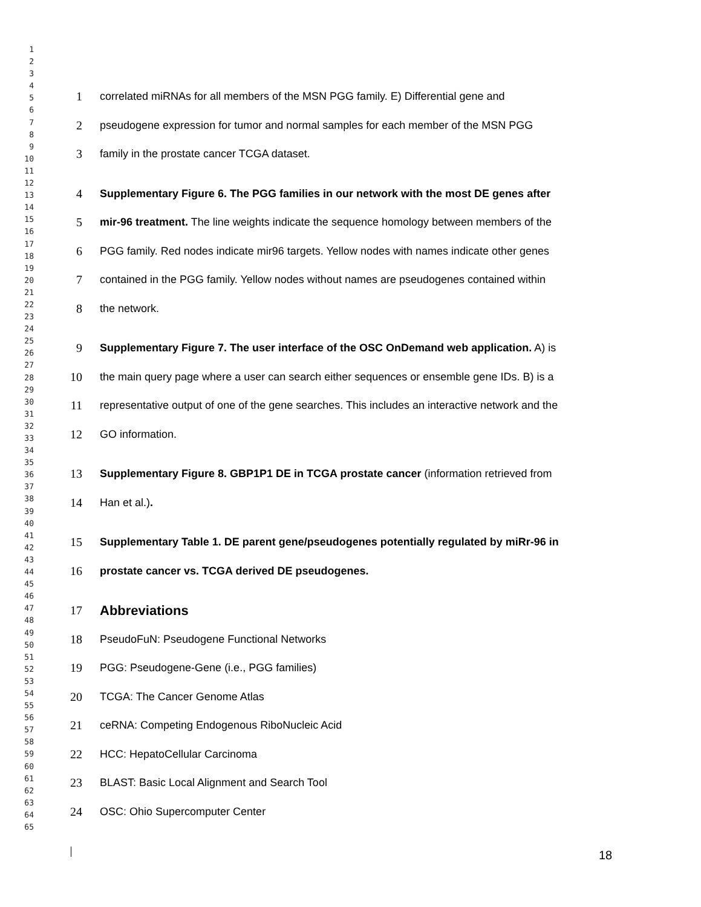1
2
3
4
5
6
7
8
9
10
11
12
13
14
15
16
17
18
19
20
21
22
23
24
25
26
27
28
29
30
31
32
33
34
35
36
37
38
39
40
41
42
43
44
45
46
47
48
49
50
51
52
53
54
55
56
57
58
59
60
61
62
63
64
65
1 correlated miRNAs for all members of the MSN PGG family. E) Differential gene and
2 pseudogene expression for tumor and normal samples for each member of the MSN PGG
3 family in the prostate cancer TCGA dataset.
4 Supplementary Figure 6. The PGG families in our network with the most DE genes after
5 mir-96 treatment. The line weights indicate the sequence homology between members of the
6 PGG family. Red nodes indicate mir96 targets. Yellow nodes with names indicate other genes
7 contained in the PGG family. Yellow nodes without names are pseudogenes contained within
8 the network.
9 Supplementary Figure 7. The user interface of the OSC OnDemand web application. A) is
10 the main query page where a user can search either sequences or ensemble gene IDs. B) is a
11 representative output of one of the gene searches. This includes an interactive network and the
12 GO information.
13 Supplementary Figure 8. GBP1P1 DE in TCGA prostate cancer (information retrieved from
14 Han et al.).
15 Supplementary Table 1. DE parent gene/pseudogenes potentially regulated by miRr-96 in
16 prostate cancer vs. TCGA derived DE pseudogenes.
17 Abbreviations
18 PseudoFuN: Pseudogene Functional Networks
19 PGG: Pseudogene-Gene (i.e., PGG families)
20 TCGA: The Cancer Genome Atlas
21 ceRNA: Competing Endogenous RiboNucleic Acid
22 HCC: HepatoCellular Carcinoma
23 BLAST: Basic Local Alignment and Search Tool
24 OSC: Ohio Supercomputer Center
18